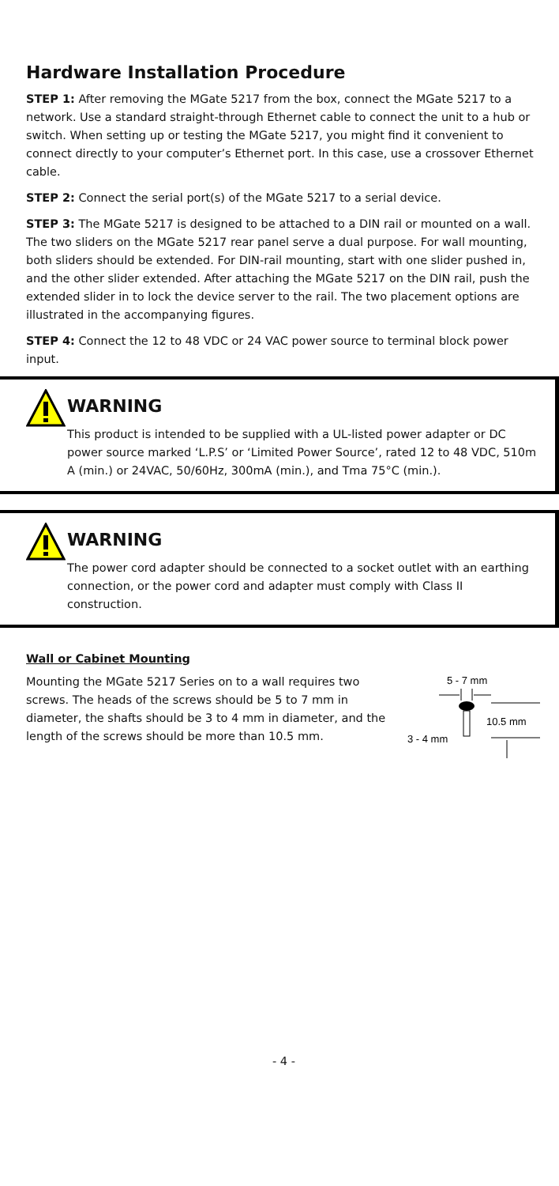Hardware Installation Procedure
STEP 1: After removing the MGate 5217 from the box, connect the MGate 5217 to a network. Use a standard straight-through Ethernet cable to connect the unit to a hub or switch. When setting up or testing the MGate 5217, you might find it convenient to connect directly to your computer’s Ethernet port. In this case, use a crossover Ethernet cable.
STEP 2: Connect the serial port(s) of the MGate 5217 to a serial device.
STEP 3: The MGate 5217 is designed to be attached to a DIN rail or mounted on a wall. The two sliders on the MGate 5217 rear panel serve a dual purpose. For wall mounting, both sliders should be extended. For DIN-rail mounting, start with one slider pushed in, and the other slider extended. After attaching the MGate 5217 on the DIN rail, push the extended slider in to lock the device server to the rail. The two placement options are illustrated in the accompanying figures.
STEP 4: Connect the 12 to 48 VDC or 24 VAC power source to terminal block power input.
WARNING
This product is intended to be supplied with a UL-listed power adapter or DC power source marked ‘L.P.S’ or ‘Limited Power Source’, rated 12 to 48 VDC, 510m A (min.) or 24VAC, 50/60Hz, 300mA (min.), and Tma 75°C (min.).
WARNING
The power cord adapter should be connected to a socket outlet with an earthing connection, or the power cord and adapter must comply with Class II construction.
Wall or Cabinet Mounting
Mounting the MGate 5217 Series on to a wall requires two screws. The heads of the screws should be 5 to 7 mm in diameter, the shafts should be 3 to 4 mm in diameter, and the length of the screws should be more than 10.5 mm.
5 - 7 mm
10.5 mm
3 - 4 mm
- 4 -